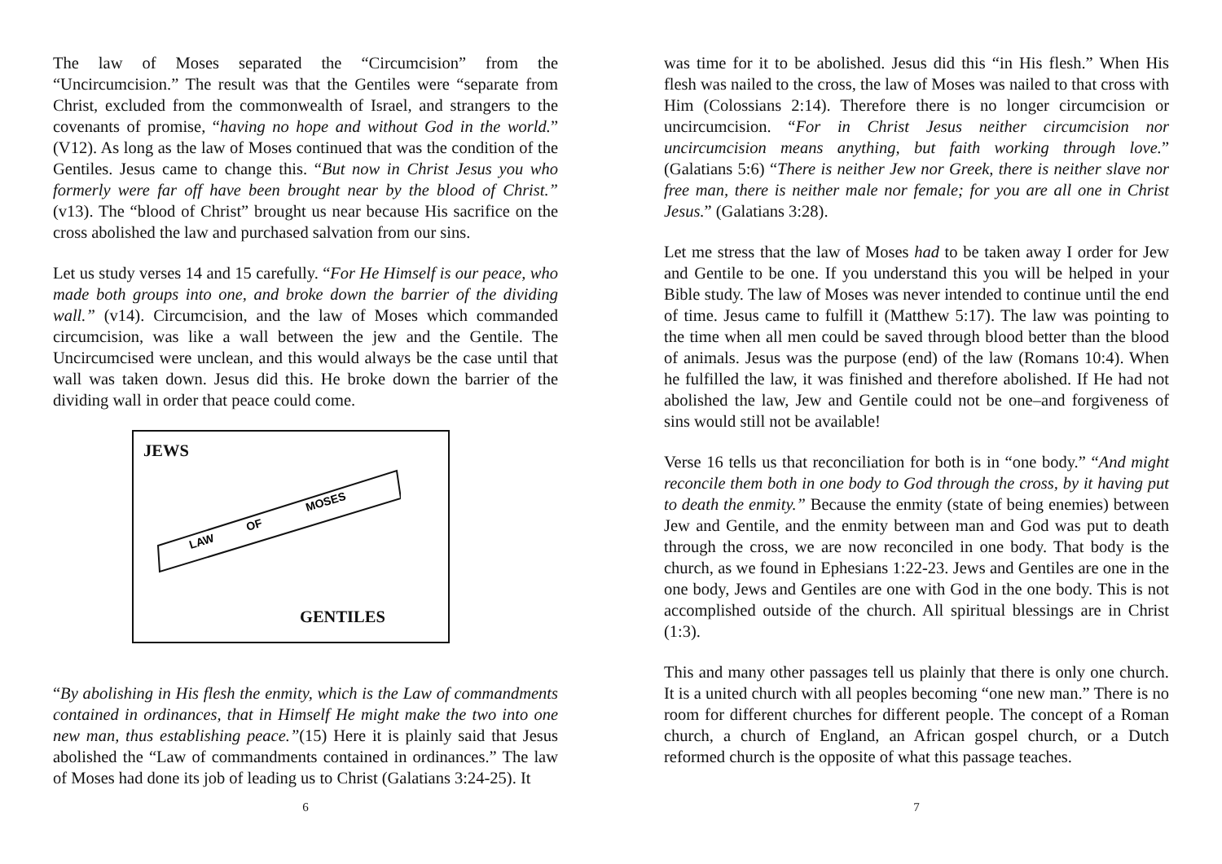The law of Moses separated the “Circumcision” from the “Uncircumcision.” The result was that the Gentiles were “separate from Christ, excluded from the commonwealth of Israel, and strangers to the covenants of promise, “having no hope and without God in the world.” (V12). As long as the law of Moses continued that was the condition of the Gentiles. Jesus came to change this. “But now in Christ Jesus you who formerly were far off have been brought near by the blood of Christ.” (v13). The “blood of Christ” brought us near because His sacrifice on the cross abolished the law and purchased salvation from our sins.
Let us study verses 14 and 15 carefully. “For He Himself is our peace, who made both groups into one, and broke down the barrier of the dividing wall.” (v14). Circumcision, and the law of Moses which commanded circumcision, was like a wall between the jew and the Gentile. The Uncircumcised were unclean, and this would always be the case until that wall was taken down. Jesus did this. He broke down the barrier of the dividing wall in order that peace could come.
JEWS
LAW
OF
MOSES
GENTILES
“By abolishing in His flesh the enmity, which is the Law of commandments contained in ordinances, that in Himself He might make the two into one new man, thus establishing peace.”(15) Here it is plainly said that Jesus abolished the “Law of commandments contained in ordinances.” The law of Moses had done its job of leading us to Christ (Galatians 3:24-25). It
6
was time for it to be abolished. Jesus did this “in His flesh.” When His flesh was nailed to the cross, the law of Moses was nailed to that cross with Him (Colossians 2:14). Therefore there is no longer circumcision or uncircumcision. “For in Christ Jesus neither circumcision nor uncircumcision means anything, but faith working through love.” (Galatians 5:6) “There is neither Jew nor Greek, there is neither slave nor free man, there is neither male nor female; for you are all one in Christ Jesus.” (Galatians 3:28).
Let me stress that the law of Moses had to be taken away I order for Jew and Gentile to be one. If you understand this you will be helped in your Bible study. The law of Moses was never intended to continue until the end of time. Jesus came to fulfill it (Matthew 5:17). The law was pointing to the time when all men could be saved through blood better than the blood of animals. Jesus was the purpose (end) of the law (Romans 10:4). When he fulfilled the law, it was finished and therefore abolished. If He had not abolished the law, Jew and Gentile could not be one–and forgiveness of sins would still not be available!
Verse 16 tells us that reconciliation for both is in “one body.” “And might reconcile them both in one body to God through the cross, by it having put to death the enmity.” Because the enmity (state of being enemies) between Jew and Gentile, and the enmity between man and God was put to death through the cross, we are now reconciled in one body. That body is the church, as we found in Ephesians 1:22-23. Jews and Gentiles are one in the one body, Jews and Gentiles are one with God in the one body. This is not accomplished outside of the church. All spiritual blessings are in Christ (1:3).
This and many other passages tell us plainly that there is only one church. It is a united church with all peoples becoming “one new man.” There is no room for different churches for different people. The concept of a Roman church, a church of England, an African gospel church, or a Dutch reformed church is the opposite of what this passage teaches.
7